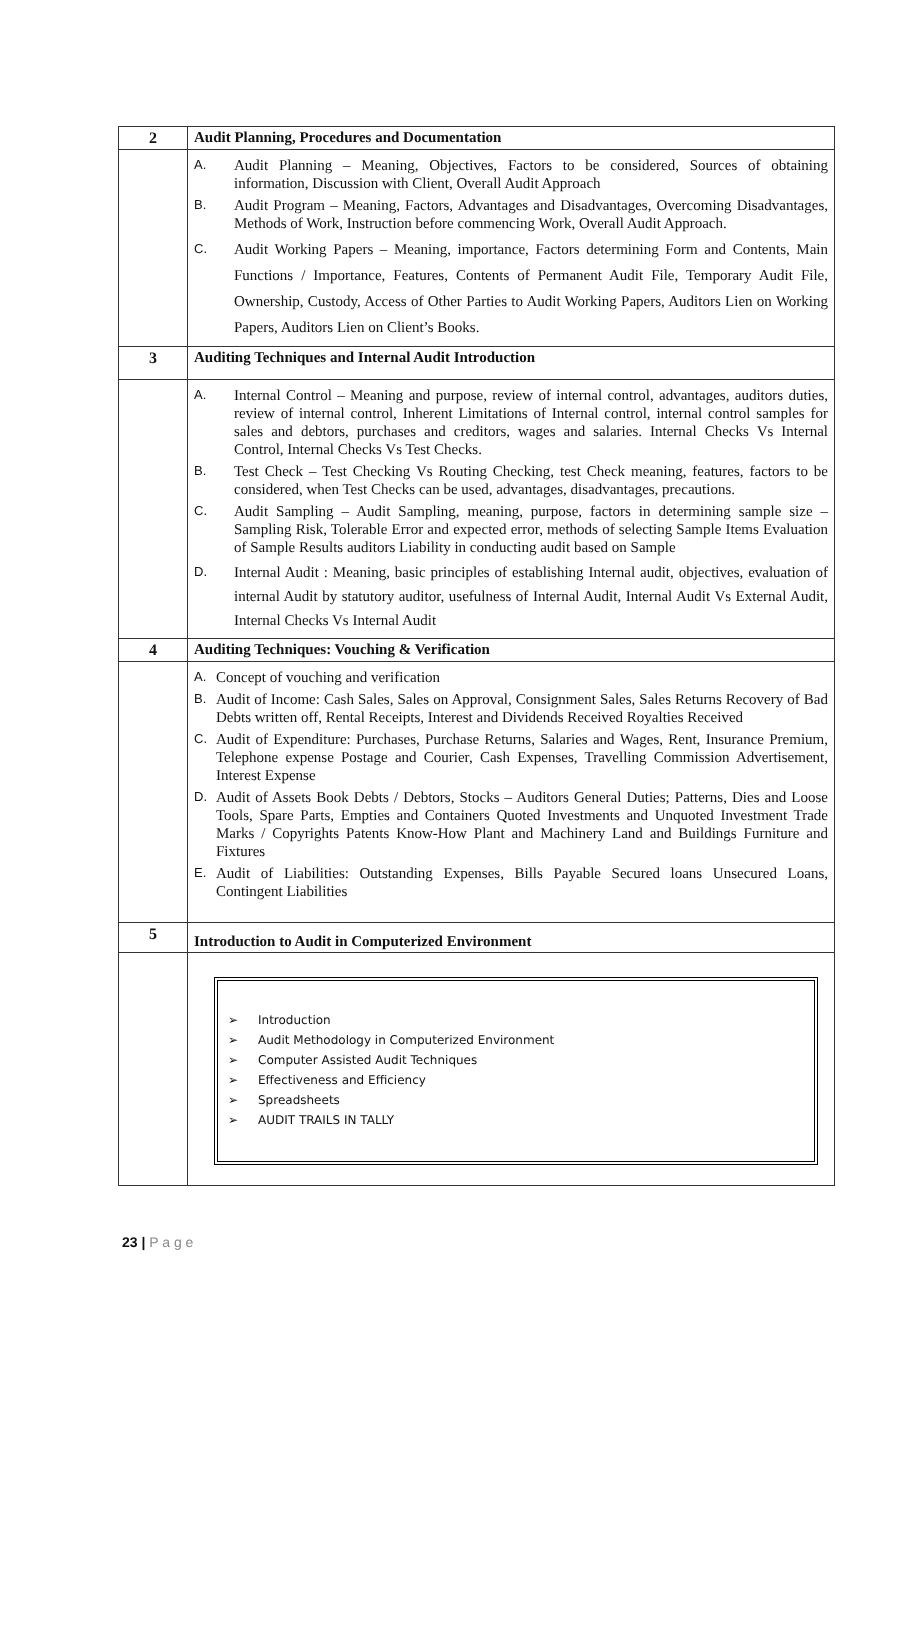| 2 | Audit Planning, Procedures and Documentation |
| | A. Audit Planning – Meaning, Objectives, Factors to be considered, Sources of obtaining information, Discussion with Client, Overall Audit Approach B. Audit Program – Meaning, Factors, Advantages and Disadvantages, Overcoming Disadvantages, Methods of Work, Instruction before commencing Work, Overall Audit Approach. C. Audit Working Papers – Meaning, importance, Factors determining Form and Contents, Main Functions / Importance, Features, Contents of Permanent Audit File, Temporary Audit File, Ownership, Custody, Access of Other Parties to Audit Working Papers, Auditors Lien on Working Papers, Auditors Lien on Client’s Books. |
| 3 | Auditing Techniques and Internal Audit Introduction |
| | A. Internal Control – Meaning and purpose, review of internal control, advantages, auditors duties, review of internal control, Inherent Limitations of Internal control, internal control samples for sales and debtors, purchases and creditors, wages and salaries. Internal Checks Vs Internal Control, Internal Checks Vs Test Checks. B. Test Check – Test Checking Vs Routing Checking, test Check meaning, features, factors to be considered, when Test Checks can be used, advantages, disadvantages, precautions. C. Audit Sampling – Audit Sampling, meaning, purpose, factors in determining sample size – Sampling Risk, Tolerable Error and expected error, methods of selecting Sample Items Evaluation of Sample Results auditors Liability in conducting audit based on Sample D. Internal Audit : Meaning, basic principles of establishing Internal audit, objectives, evaluation of internal Audit by statutory auditor, usefulness of Internal Audit, Internal Audit Vs External Audit, Internal Checks Vs Internal Audit |
| 4 | Auditing Techniques: Vouching & Verification |
| | A. Concept of vouching and verification B. Audit of Income: Cash Sales, Sales on Approval, Consignment Sales, Sales Returns Recovery of Bad Debts written off, Rental Receipts, Interest and Dividends Received Royalties Received C. Audit of Expenditure: Purchases, Purchase Returns, Salaries and Wages, Rent, Insurance Premium, Telephone expense Postage and Courier, Cash Expenses, Travelling Commission Advertisement, Interest Expense D. Audit of Assets Book Debts / Debtors, Stocks – Auditors General Duties; Patterns, Dies and Loose Tools, Spare Parts, Empties and Containers Quoted Investments and Unquoted Investment Trade Marks / Copyrights Patents Know-How Plant and Machinery Land and Buildings Furniture and Fixtures E. Audit of Liabilities: Outstanding Expenses, Bills Payable Secured loans Unsecured Loans, Contingent Liabilities |
| 5 | Introduction to Audit in Computerized Environment |
| | ➢ Introduction ➢ Audit Methodology in Computerized Environment ➢ Computer Assisted Audit Techniques ➢ Effectiveness and Efficiency ➢ Spreadsheets ➢ AUDIT TRAILS IN TALLY |
23 | P a g e